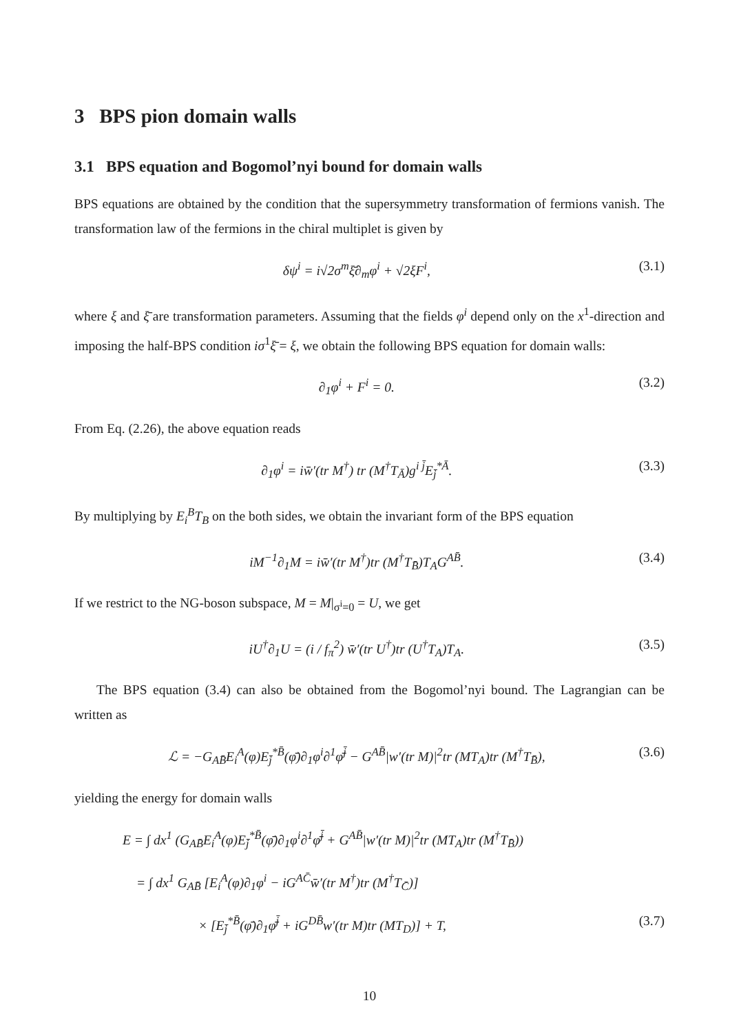3 BPS pion domain walls
3.1 BPS equation and Bogomol’nyi bound for domain walls
BPS equations are obtained by the condition that the supersymmetry transformation of fermions vanish. The transformation law of the fermions in the chiral multiplet is given by
δψ<sup>i</sup> = i√2σ<sup>m</sup>ξ̄∂<sub>m</sub>φ<sup>i</sup> + √2ξF<sup>i</sup>, (3.1)
where ξ and ξ̄ are transformation parameters. Assuming that the fields φ<sup>i</sup> depend only on the x<sup>1</sup>-direction and imposing the half-BPS condition iσ<sup>1</sup>ξ̄ = ξ, we obtain the following BPS equation for domain walls:
∂<sub>1</sub>φ<sup>i</sup> + F<sup>i</sup> = 0. (3.2)
From Eq. (2.26), the above equation reads
∂<sub>1</sub>φ<sup>i</sup> = iw̄′(tr M<sup>†</sup>) tr (M<sup>†</sup>T<sub>Ā</sub>)g<sup>i j̄</sup>E<sub>j̄</sub><sup>*Ā</sup>. (3.3)
By multiplying by E<sub>i</sub><sup>B</sup>T<sub>B</sub> on the both sides, we obtain the invariant form of the BPS equation
iM<sup>−1</sup>∂<sub>1</sub>M = iw̄′(tr M<sup>†</sup>)tr (M<sup>†</sup>T<sub>B̄</sub>)T<sub>A</sub>G<sup>AB̄</sup>. (3.4)
If we restrict to the NG-boson subspace, M = M|<sub>σ<sup>i</sup>=0</sub> = U, we get
iU<sup>†</sup>∂<sub>1</sub>U = (i / f<sub>π</sub><sup>2</sup>) w̄′(tr U<sup>†</sup>)tr (U<sup>†</sup>T<sub>A</sub>)T<sub>A</sub>. (3.5)
The BPS equation (3.4) can also be obtained from the Bogomol’nyi bound. The Lagrangian can be written as
ℒ = −G<sub>AB̄</sub>E<sub>i</sub><sup>A</sup>(φ)E<sub>j̄</sub><sup>*B̄</sup>(φ̄)∂<sub>1</sub>φ<sup>i</sup>∂<sup>1</sup>φ̄<sup>j̄</sup> − G<sup>AB̄</sup>|w′(tr M)|<sup>2</sup>tr (MT<sub>A</sub>)tr (M<sup>†</sup>T<sub>B̄</sub>), (3.6)
yielding the energy for domain walls
E = ∫ dx<sup>1</sup> (G<sub>AB̄</sub>E<sub>i</sub><sup>A</sup>(φ)E<sub>j̄</sub><sup>*B̄</sup>(φ̄)∂<sub>1</sub>φ<sup>i</sup>∂<sup>1</sup>φ̄<sup>j̄</sup> + G<sup>AB̄</sup>|w′(tr M)|<sup>2</sup>tr (MT<sub>A</sub>)tr (M<sup>†</sup>T<sub>B̄</sub>))
= ∫ dx<sup>1</sup> G<sub>AB̄</sub> [E<sub>i</sub><sup>A</sup>(φ)∂<sub>1</sub>φ<sup>i</sup> − iG<sup>AC̄</sup>w̄′(tr M<sup>†</sup>)tr (M<sup>†</sup>T<sub>C̄</sub>)]
× [E<sub>j̄</sub><sup>*B̄</sup>(φ̄)∂<sub>1</sub>φ̄<sup>j̄</sup> + iG<sup>DB̄</sup>w′(tr M)tr (MT<sub>D</sub>)] + T, (3.7)
10